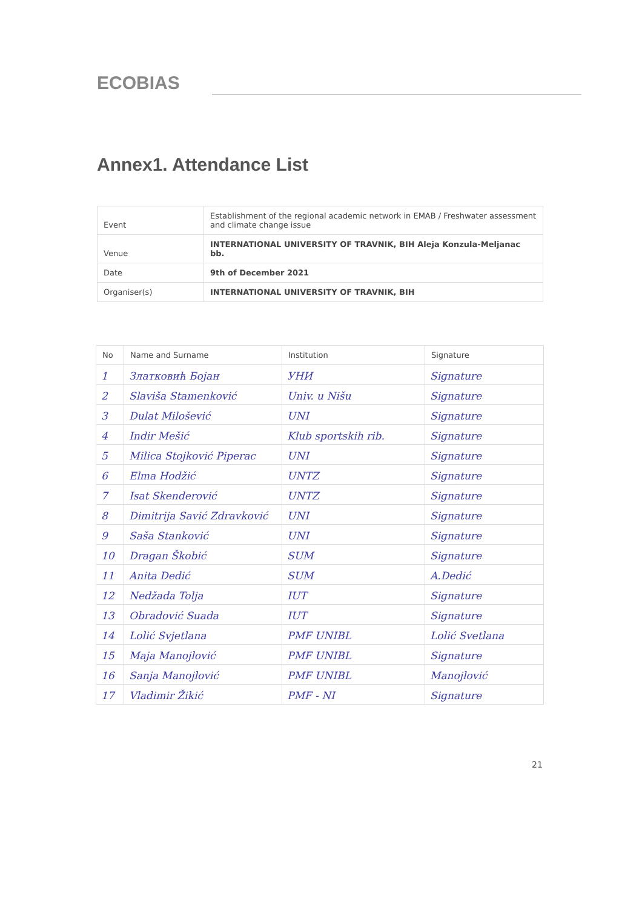ECOBIAS
Annex1. Attendance List
| Event | Establishment of the regional academic network in EMAB / Freshwater assessment and climate change issue |
| Venue | INTERNATIONAL UNIVERSITY OF TRAVNIK, BIH Aleja Konzula-Meljanac bb. |
| Date | 9th of December 2021 |
| Organiser(s) | INTERNATIONAL UNIVERSITY OF TRAVNIK, BIH |
| No | Name and Surname | Institution | Signature |
| --- | --- | --- | --- |
| 1 | Златковић Бојан | УНИ | Signature |
| 2 | Slaviša Stamenković | Univ. u Nišu | Signature |
| 3 | Dulat Milošević | UNI | Signature |
| 4 | Indir Mešić | Klub sportskih rib. | Signature |
| 5 | Milica Stojković Piperac | UNI | Signature |
| 6 | Elma Hodžić | UNTZ | Signature |
| 7 | Isat Skenderović | UNTZ | Signature |
| 8 | Dimitrija Savić Zdravković | UNI | Signature |
| 9 | Saša Stanković | UNI | Signature |
| 10 | Dragan Škobić | SUM | Signature |
| 11 | Anita Dedić | SUM | A.Dedić |
| 12 | Nedžada Tolja | IUT | Signature |
| 13 | Obradović Suada | IUT | Signature |
| 14 | Lolić Svjetlana | PMF UNIBL | Lolić Svetlana |
| 15 | Maja Manojlović | PMF UNIBL | Signature |
| 16 | Sanja Manojlović | PMF UNIBL | Manojlović |
| 17 | Vladimir Žikić | PMF - NI | Signature |
21